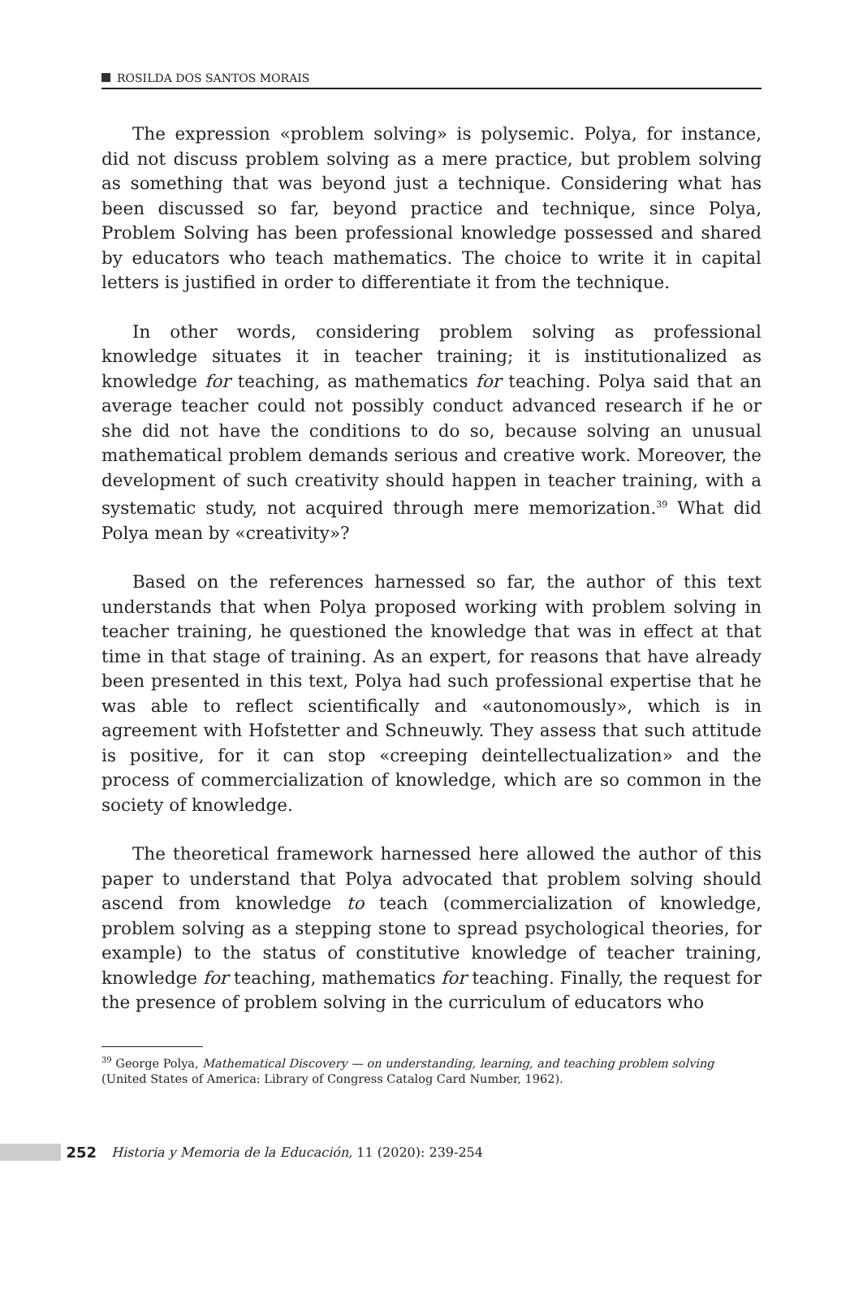ROSILDA DOS SANTOS MORAIS
The expression «problem solving» is polysemic. Polya, for instance, did not discuss problem solving as a mere practice, but problem solving as something that was beyond just a technique. Considering what has been discussed so far, beyond practice and technique, since Polya, Problem Solving has been professional knowledge possessed and shared by educators who teach mathematics. The choice to write it in capital letters is justified in order to differentiate it from the technique.
In other words, considering problem solving as professional knowledge situates it in teacher training; it is institutionalized as knowledge for teaching, as mathematics for teaching. Polya said that an average teacher could not possibly conduct advanced research if he or she did not have the conditions to do so, because solving an unusual mathematical problem demands serious and creative work. Moreover, the development of such creativity should happen in teacher training, with a systematic study, not acquired through mere memorization.<sup>39</sup> What did Polya mean by «creativity»?
Based on the references harnessed so far, the author of this text understands that when Polya proposed working with problem solving in teacher training, he questioned the knowledge that was in effect at that time in that stage of training. As an expert, for reasons that have already been presented in this text, Polya had such professional expertise that he was able to reflect scientifically and «autonomously», which is in agreement with Hofstetter and Schneuwly. They assess that such attitude is positive, for it can stop «creeping deintellectualization» and the process of commercialization of knowledge, which are so common in the society of knowledge.
The theoretical framework harnessed here allowed the author of this paper to understand that Polya advocated that problem solving should ascend from knowledge to teach (commercialization of knowledge, problem solving as a stepping stone to spread psychological theories, for example) to the status of constitutive knowledge of teacher training, knowledge for teaching, mathematics for teaching. Finally, the request for the presence of problem solving in the curriculum of educators who
<sup>39</sup> George Polya, Mathematical Discovery — on understanding, learning, and teaching problem solving (United States of America: Library of Congress Catalog Card Number, 1962).
252
Historia y Memoria de la Educación, 11 (2020): 239-254